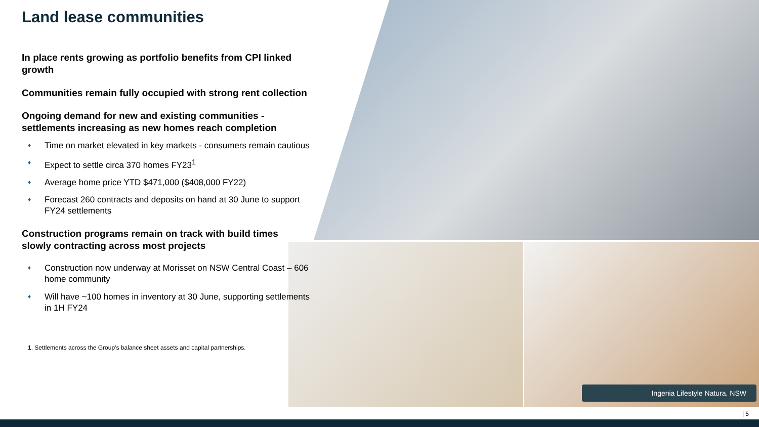Land lease communities
In place rents growing as portfolio benefits from CPI linked growth
Communities remain fully occupied with strong rent collection
Ongoing demand for new and existing communities - settlements increasing as new homes reach completion
♦ Time on market elevated in key markets - consumers remain cautious
♦ Expect to settle circa 370 homes FY23<sup>1</sup>
♦ Average home price YTD $471,000 ($408,000 FY22)
♦ Forecast 260 contracts and deposits on hand at 30 June to support FY24 settlements
Construction programs remain on track with build times slowly contracting across most projects
♦ Construction now underway at Morisset on NSW Central Coast – 606 home community
♦ Will have ~100 homes in inventory at 30 June, supporting settlements in 1H FY24
1. Settlements across the Group’s balance sheet assets and capital partnerships.
Ingenia Lifestyle Natura, NSW
| 5